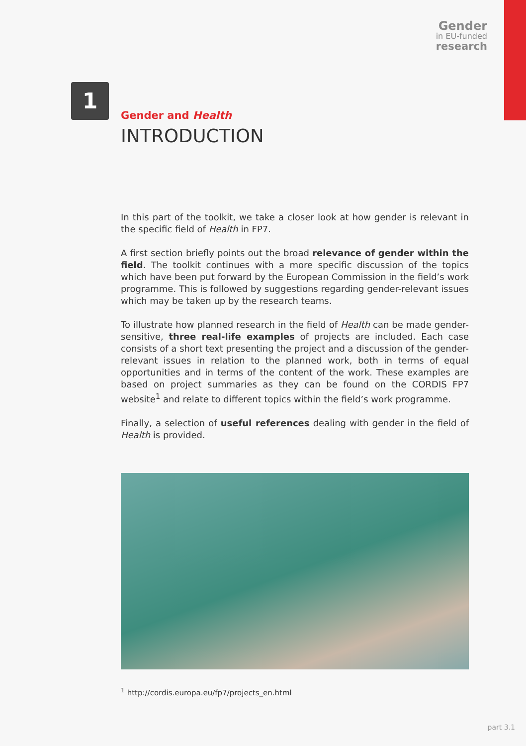Gender
in EU-funded
research
1
Gender and Health
INTRODUCTION
In this part of the toolkit, we take a closer look at how gender is relevant in the specific field of Health in FP7.
A first section briefly points out the broad relevance of gender within the field. The toolkit continues with a more specific discussion of the topics which have been put forward by the European Commission in the field’s work programme. This is followed by suggestions regarding gender-relevant issues which may be taken up by the research teams.
To illustrate how planned research in the field of Health can be made gender-sensitive, three real-life examples of projects are included. Each case consists of a short text presenting the project and a discussion of the gender-relevant issues in relation to the planned work, both in terms of equal opportunities and in terms of the content of the work. These examples are based on project summaries as they can be found on the CORDIS FP7 website<sup>1</sup> and relate to different topics within the field’s work programme.
Finally, a selection of useful references dealing with gender in the field of Health is provided.
<sup>1</sup> http://cordis.europa.eu/fp7/projects_en.html
part 3.1